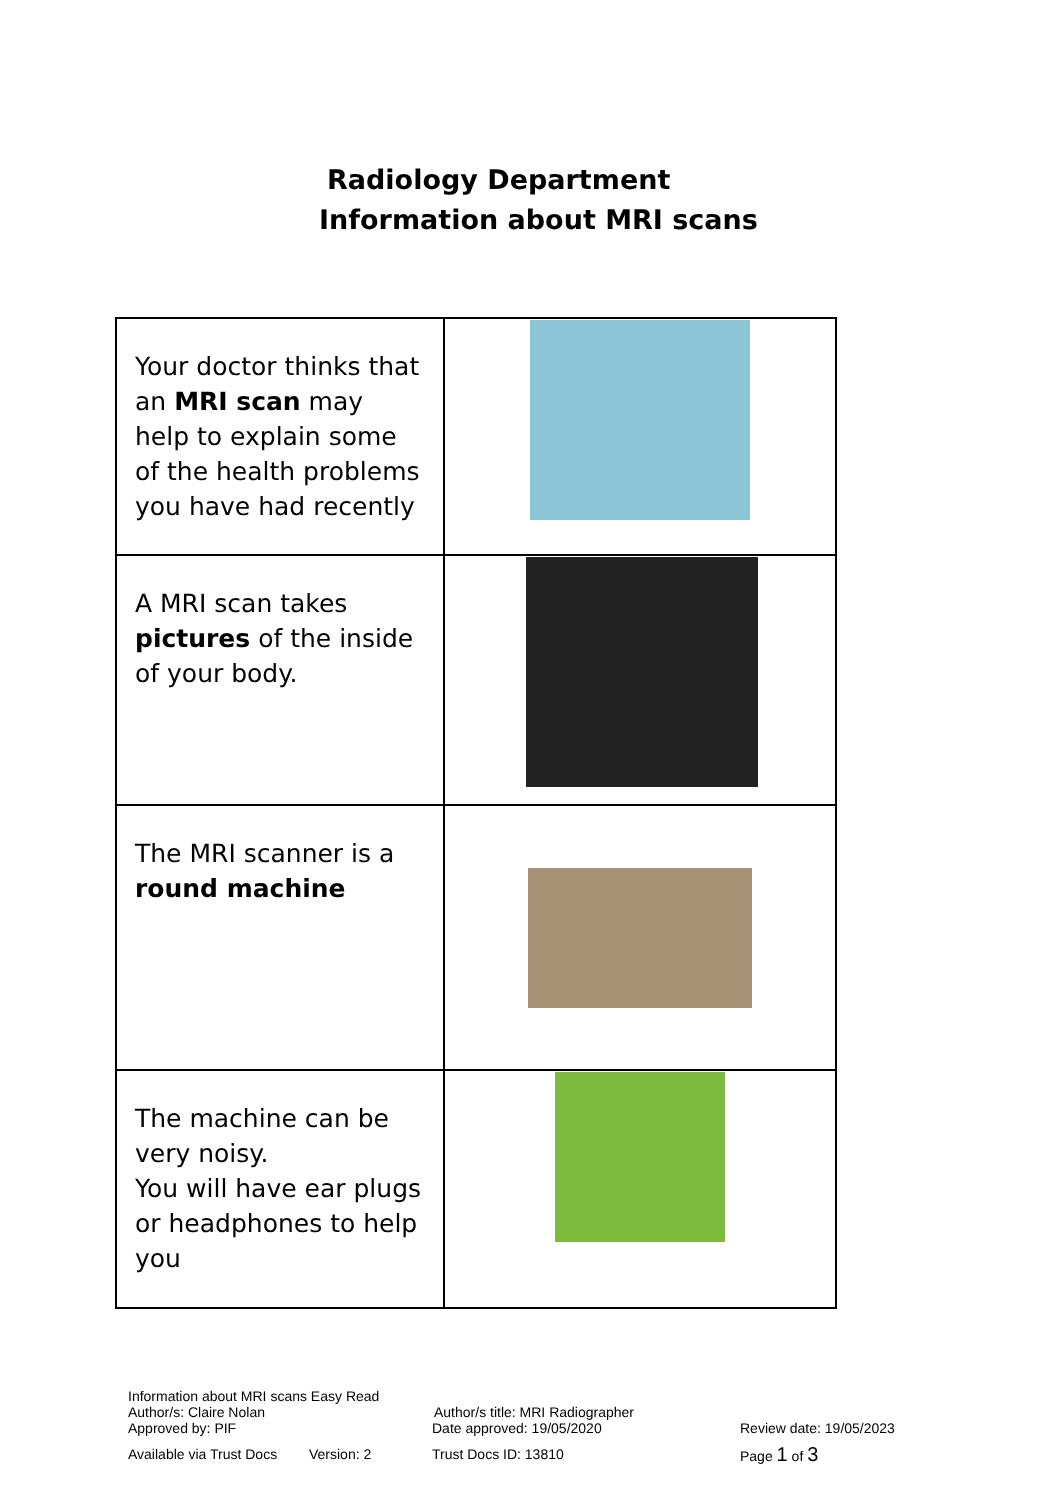Radiology Department
Information about MRI scans
| Your doctor thinks that an MRI scan may help to explain some of the health problems you have had recently | |
| A MRI scan takes pictures of the inside of your body. | |
| The MRI scanner is a round machine | |
| The machine can be very noisy. You will have ear plugs or headphones to help you | |
Information about MRI scans Easy Read
Author/s: Claire Nolan Author/s title: MRI Radiographer
Approved by: PIF Date approved: 19/05/2020 Review date: 19/05/2023
Available via Trust Docs Version: 2 Trust Docs ID: 13810 Page 1 of 3